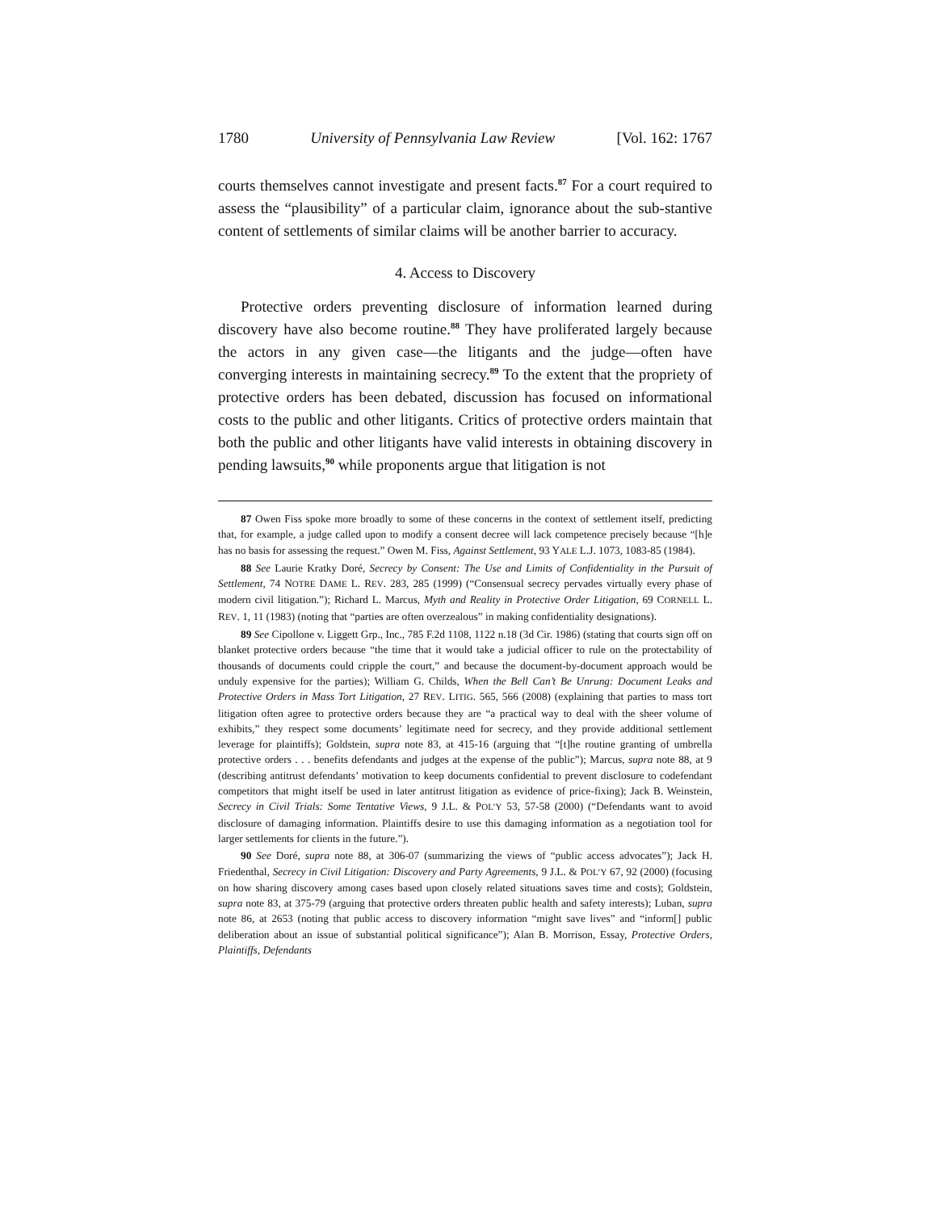1780 University of Pennsylvania Law Review [Vol. 162: 1767
courts themselves cannot investigate and present facts.<sup>87</sup> For a court required to assess the “plausibility” of a particular claim, ignorance about the sub-stantive content of settlements of similar claims will be another barrier to accuracy.
4. Access to Discovery
Protective orders preventing disclosure of information learned during discovery have also become routine.<sup>88</sup> They have proliferated largely because the actors in any given case—the litigants and the judge—often have converging interests in maintaining secrecy.<sup>89</sup> To the extent that the propriety of protective orders has been debated, discussion has focused on informational costs to the public and other litigants. Critics of protective orders maintain that both the public and other litigants have valid interests in obtaining discovery in pending lawsuits,<sup>90</sup> while proponents argue that litigation is not
87 Owen Fiss spoke more broadly to some of these concerns in the context of settlement itself, predicting that, for example, a judge called upon to modify a consent decree will lack competence precisely because “[h]e has no basis for assessing the request.” Owen M. Fiss, Against Settlement, 93 YALE L.J. 1073, 1083-85 (1984).
88 See Laurie Kratky Doré, Secrecy by Consent: The Use and Limits of Confidentiality in the Pursuit of Settlement, 74 NOTRE DAME L. REV. 283, 285 (1999) (“Consensual secrecy pervades virtually every phase of modern civil litigation.”); Richard L. Marcus, Myth and Reality in Protective Order Litigation, 69 CORNELL L. REV. 1, 11 (1983) (noting that “parties are often overzealous” in making confidentiality designations).
89 See Cipollone v. Liggett Grp., Inc., 785 F.2d 1108, 1122 n.18 (3d Cir. 1986) (stating that courts sign off on blanket protective orders because “the time that it would take a judicial officer to rule on the protectability of thousands of documents could cripple the court,” and because the document-by-document approach would be unduly expensive for the parties); William G. Childs, When the Bell Can’t Be Unrung: Document Leaks and Protective Orders in Mass Tort Litigation, 27 REV. LITIG. 565, 566 (2008) (explaining that parties to mass tort litigation often agree to protective orders because they are “a practical way to deal with the sheer volume of exhibits,” they respect some documents’ legitimate need for secrecy, and they provide additional settlement leverage for plaintiffs); Goldstein, supra note 83, at 415-16 (arguing that “[t]he routine granting of umbrella protective orders . . . benefits defendants and judges at the expense of the public”); Marcus, supra note 88, at 9 (describing antitrust defendants’ motivation to keep documents confidential to prevent disclosure to codefendant competitors that might itself be used in later antitrust litigation as evidence of price-fixing); Jack B. Weinstein, Secrecy in Civil Trials: Some Tentative Views, 9 J.L. & POL’Y 53, 57-58 (2000) (“Defendants want to avoid disclosure of damaging information. Plaintiffs desire to use this damaging information as a negotiation tool for larger settlements for clients in the future.”).
90 See Doré, supra note 88, at 306-07 (summarizing the views of “public access advocates”); Jack H. Friedenthal, Secrecy in Civil Litigation: Discovery and Party Agreements, 9 J.L. & POL’Y 67, 92 (2000) (focusing on how sharing discovery among cases based upon closely related situations saves time and costs); Goldstein, supra note 83, at 375-79 (arguing that protective orders threaten public health and safety interests); Luban, supra note 86, at 2653 (noting that public access to discovery information “might save lives” and “inform[] public deliberation about an issue of substantial political significance”); Alan B. Morrison, Essay, Protective Orders, Plaintiffs, Defendants